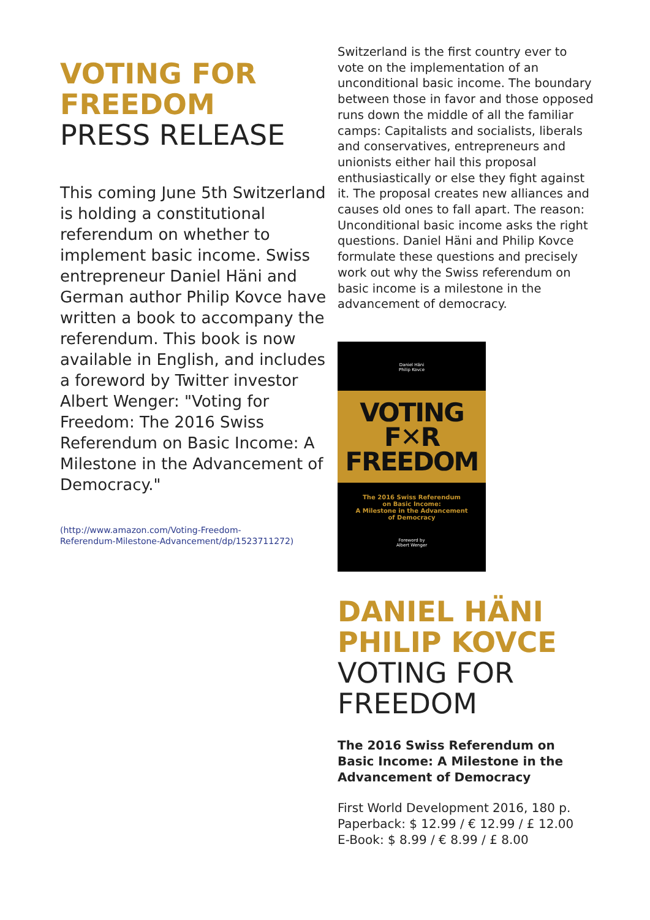VOTING FOR
FREEDOM
PRESS RELEASE
This coming June 5th Switzerland is holding a constitutional referendum on whether to implement basic income. Swiss entrepreneur Daniel Häni and German author Philip Kovce have written a book to accompany the referendum. This book is now available in English, and includes a foreword by Twitter investor Albert Wenger: "Voting for Freedom: The 2016 Swiss Referendum on Basic Income: A Milestone in the Advancement of Democracy."
(http://www.amazon.com/Voting-Freedom-
Referendum-Milestone-Advancement/dp/1523711272)
Switzerland is the first country ever to vote on the implementation of an unconditional basic income. The boundary between those in favor and those opposed runs down the middle of all the familiar camps: Capitalists and socialists, liberals and conservatives, entrepreneurs and unionists either hail this proposal enthusiastically or else they fight against it. The proposal creates new alliances and causes old ones to fall apart. The reason: Unconditional basic income asks the right questions. Daniel Häni and Philip Kovce formulate these questions and precisely work out why the Swiss referendum on basic income is a milestone in the advancement of democracy.
Daniel Häni
Philip Kovce
VOTING
F✕R
FREEDOM
The 2016 Swiss Referendum
on Basic Income:
A Milestone in the Advancement
of Democracy
Foreword by
Albert Wenger
DANIEL HÄNI
PHILIP KOVCE
VOTING FOR
FREEDOM
The 2016 Swiss Referendum on Basic Income: A Milestone in the Advancement of Democracy
First World Development 2016, 180 p.
Paperback: $ 12.99 / € 12.99 / £ 12.00
E-Book: $ 8.99 / € 8.99 / £ 8.00